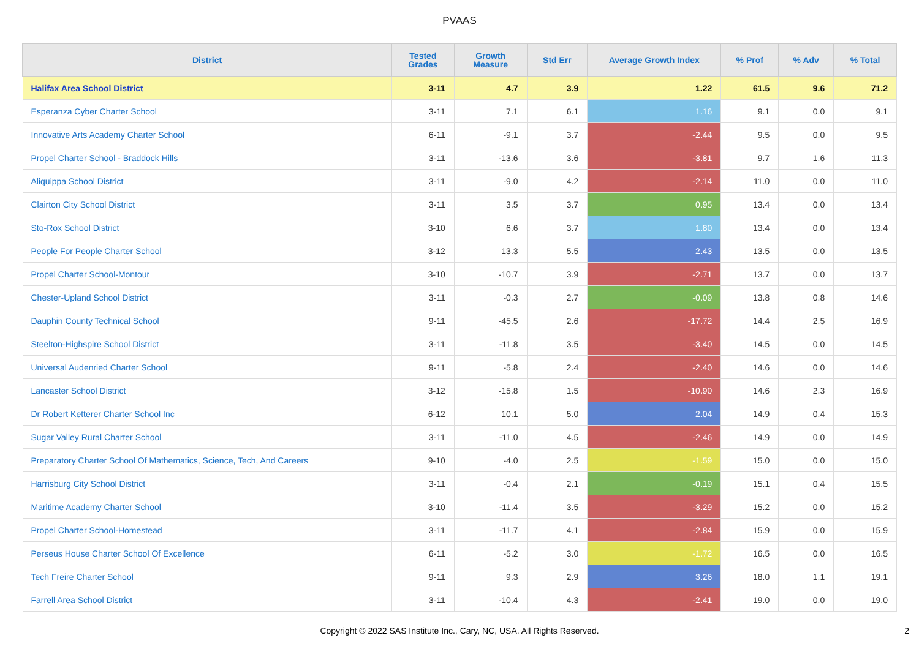PVAAS
| District | Tested Grades | Growth Measure | Std Err | Average Growth Index | % Prof | % Adv | % Total |
| --- | --- | --- | --- | --- | --- | --- | --- |
| Halifax Area School District | 3-11 | 4.7 | 3.9 | 1.22 | 61.5 | 9.6 | 71.2 |
| Esperanza Cyber Charter School | 3-11 | 7.1 | 6.1 | 1.16 | 9.1 | 0.0 | 9.1 |
| Innovative Arts Academy Charter School | 6-11 | -9.1 | 3.7 | -2.44 | 9.5 | 0.0 | 9.5 |
| Propel Charter School - Braddock Hills | 3-11 | -13.6 | 3.6 | -3.81 | 9.7 | 1.6 | 11.3 |
| Aliquippa School District | 3-11 | -9.0 | 4.2 | -2.14 | 11.0 | 0.0 | 11.0 |
| Clairton City School District | 3-11 | 3.5 | 3.7 | 0.95 | 13.4 | 0.0 | 13.4 |
| Sto-Rox School District | 3-10 | 6.6 | 3.7 | 1.80 | 13.4 | 0.0 | 13.4 |
| People For People Charter School | 3-12 | 13.3 | 5.5 | 2.43 | 13.5 | 0.0 | 13.5 |
| Propel Charter School-Montour | 3-10 | -10.7 | 3.9 | -2.71 | 13.7 | 0.0 | 13.7 |
| Chester-Upland School District | 3-11 | -0.3 | 2.7 | -0.09 | 13.8 | 0.8 | 14.6 |
| Dauphin County Technical School | 9-11 | -45.5 | 2.6 | -17.72 | 14.4 | 2.5 | 16.9 |
| Steelton-Highspire School District | 3-11 | -11.8 | 3.5 | -3.40 | 14.5 | 0.0 | 14.5 |
| Universal Audenried Charter School | 9-11 | -5.8 | 2.4 | -2.40 | 14.6 | 0.0 | 14.6 |
| Lancaster School District | 3-12 | -15.8 | 1.5 | -10.90 | 14.6 | 2.3 | 16.9 |
| Dr Robert Ketterer Charter School Inc | 6-12 | 10.1 | 5.0 | 2.04 | 14.9 | 0.4 | 15.3 |
| Sugar Valley Rural Charter School | 3-11 | -11.0 | 4.5 | -2.46 | 14.9 | 0.0 | 14.9 |
| Preparatory Charter School Of Mathematics, Science, Tech, And Careers | 9-10 | -4.0 | 2.5 | -1.59 | 15.0 | 0.0 | 15.0 |
| Harrisburg City School District | 3-11 | -0.4 | 2.1 | -0.19 | 15.1 | 0.4 | 15.5 |
| Maritime Academy Charter School | 3-10 | -11.4 | 3.5 | -3.29 | 15.2 | 0.0 | 15.2 |
| Propel Charter School-Homestead | 3-11 | -11.7 | 4.1 | -2.84 | 15.9 | 0.0 | 15.9 |
| Perseus House Charter School Of Excellence | 6-11 | -5.2 | 3.0 | -1.72 | 16.5 | 0.0 | 16.5 |
| Tech Freire Charter School | 9-11 | 9.3 | 2.9 | 3.26 | 18.0 | 1.1 | 19.1 |
| Farrell Area School District | 3-11 | -10.4 | 4.3 | -2.41 | 19.0 | 0.0 | 19.0 |
Copyright © 2022 SAS Institute Inc., Cary, NC, USA. All Rights Reserved. 2